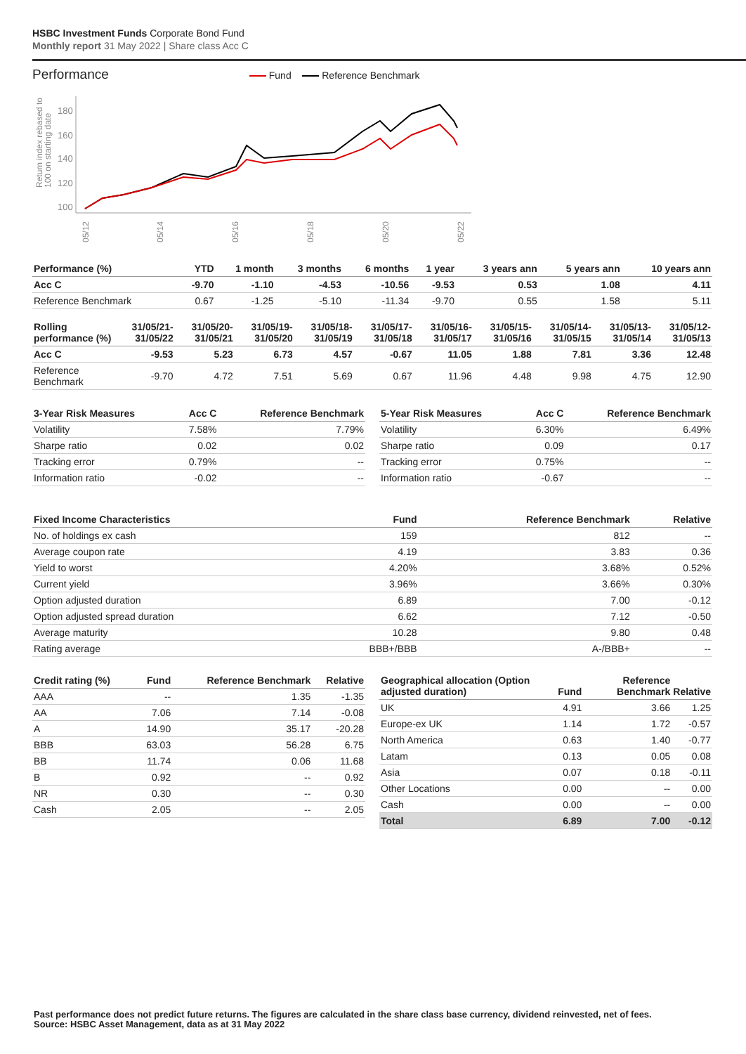HSBC Investment Funds Corporate Bond Fund
Monthly report 31 May 2022 | Share class Acc C
Performance
Fund Reference Benchmark
Return index rebased to
100 on starting date
180
160
140
120
100
05/12
05/14
05/16
05/18
05/20
05/22
| Performance (%) | YTD | 1 month | 3 months | 6 months | 1 year | 3 years ann | 5 years ann | 10 years ann |
| --- | --- | --- | --- | --- | --- | --- | --- | --- |
| Acc C | -9.70 | -1.10 | -4.53 | -10.56 | -9.53 | 0.53 | 1.08 | 4.11 |
| Reference Benchmark | 0.67 | -1.25 | -5.10 | -11.34 | -9.70 | 0.55 | 1.58 | 5.11 |
| Rolling performance (%) | 31/05/21- 31/05/22 | 31/05/20- 31/05/21 | 31/05/19- 31/05/20 | 31/05/18- 31/05/19 | 31/05/17- 31/05/18 | 31/05/16- 31/05/17 | 31/05/15- 31/05/16 | 31/05/14- 31/05/15 | 31/05/13- 31/05/14 | 31/05/12- 31/05/13 |
| --- | --- | --- | --- | --- | --- | --- | --- | --- | --- | --- |
| Acc C | -9.53 | 5.23 | 6.73 | 4.57 | -0.67 | 11.05 | 1.88 | 7.81 | 3.36 | 12.48 |
| Reference Benchmark | -9.70 | 4.72 | 7.51 | 5.69 | 0.67 | 11.96 | 4.48 | 9.98 | 4.75 | 12.90 |
| 3-Year Risk Measures | Acc C | Reference Benchmark |
| --- | --- | --- |
| Volatility | 7.58% | 7.79% |
| Sharpe ratio | 0.02 | 0.02 |
| Tracking error | 0.79% | -- |
| Information ratio | -0.02 | -- |
| 5-Year Risk Measures | Acc C | Reference Benchmark |
| --- | --- | --- |
| Volatility | 6.30% | 6.49% |
| Sharpe ratio | 0.09 | 0.17 |
| Tracking error | 0.75% | -- |
| Information ratio | -0.67 | -- |
| Fixed Income Characteristics | Fund | Reference Benchmark | Relative |
| --- | --- | --- | --- |
| No. of holdings ex cash | 159 | 812 | -- |
| Average coupon rate | 4.19 | 3.83 | 0.36 |
| Yield to worst | 4.20% | 3.68% | 0.52% |
| Current yield | 3.96% | 3.66% | 0.30% |
| Option adjusted duration | 6.89 | 7.00 | -0.12 |
| Option adjusted spread duration | 6.62 | 7.12 | -0.50 |
| Average maturity | 10.28 | 9.80 | 0.48 |
| Rating average | BBB+/BBB | A-/BBB+ | -- |
| Credit rating (%) | Fund | Reference Benchmark | Relative |
| --- | --- | --- | --- |
| AAA | -- | 1.35 | -1.35 |
| AA | 7.06 | 7.14 | -0.08 |
| A | 14.90 | 35.17 | -20.28 |
| BBB | 63.03 | 56.28 | 6.75 |
| BB | 11.74 | 0.06 | 11.68 |
| B | 0.92 | -- | 0.92 |
| NR | 0.30 | -- | 0.30 |
| Cash | 2.05 | -- | 2.05 |
| Geographical allocation (Option adjusted duration) | Fund | Reference Benchmark | Relative |
| --- | --- | --- | --- |
| UK | 4.91 | 3.66 | 1.25 |
| Europe-ex UK | 1.14 | 1.72 | -0.57 |
| North America | 0.63 | 1.40 | -0.77 |
| Latam | 0.13 | 0.05 | 0.08 |
| Asia | 0.07 | 0.18 | -0.11 |
| Other Locations | 0.00 | -- | 0.00 |
| Cash | 0.00 | -- | 0.00 |
| Total | 6.89 | 7.00 | -0.12 |
Past performance does not predict future returns. The figures are calculated in the share class base currency, dividend reinvested, net of fees.
Source: HSBC Asset Management, data as at 31 May 2022